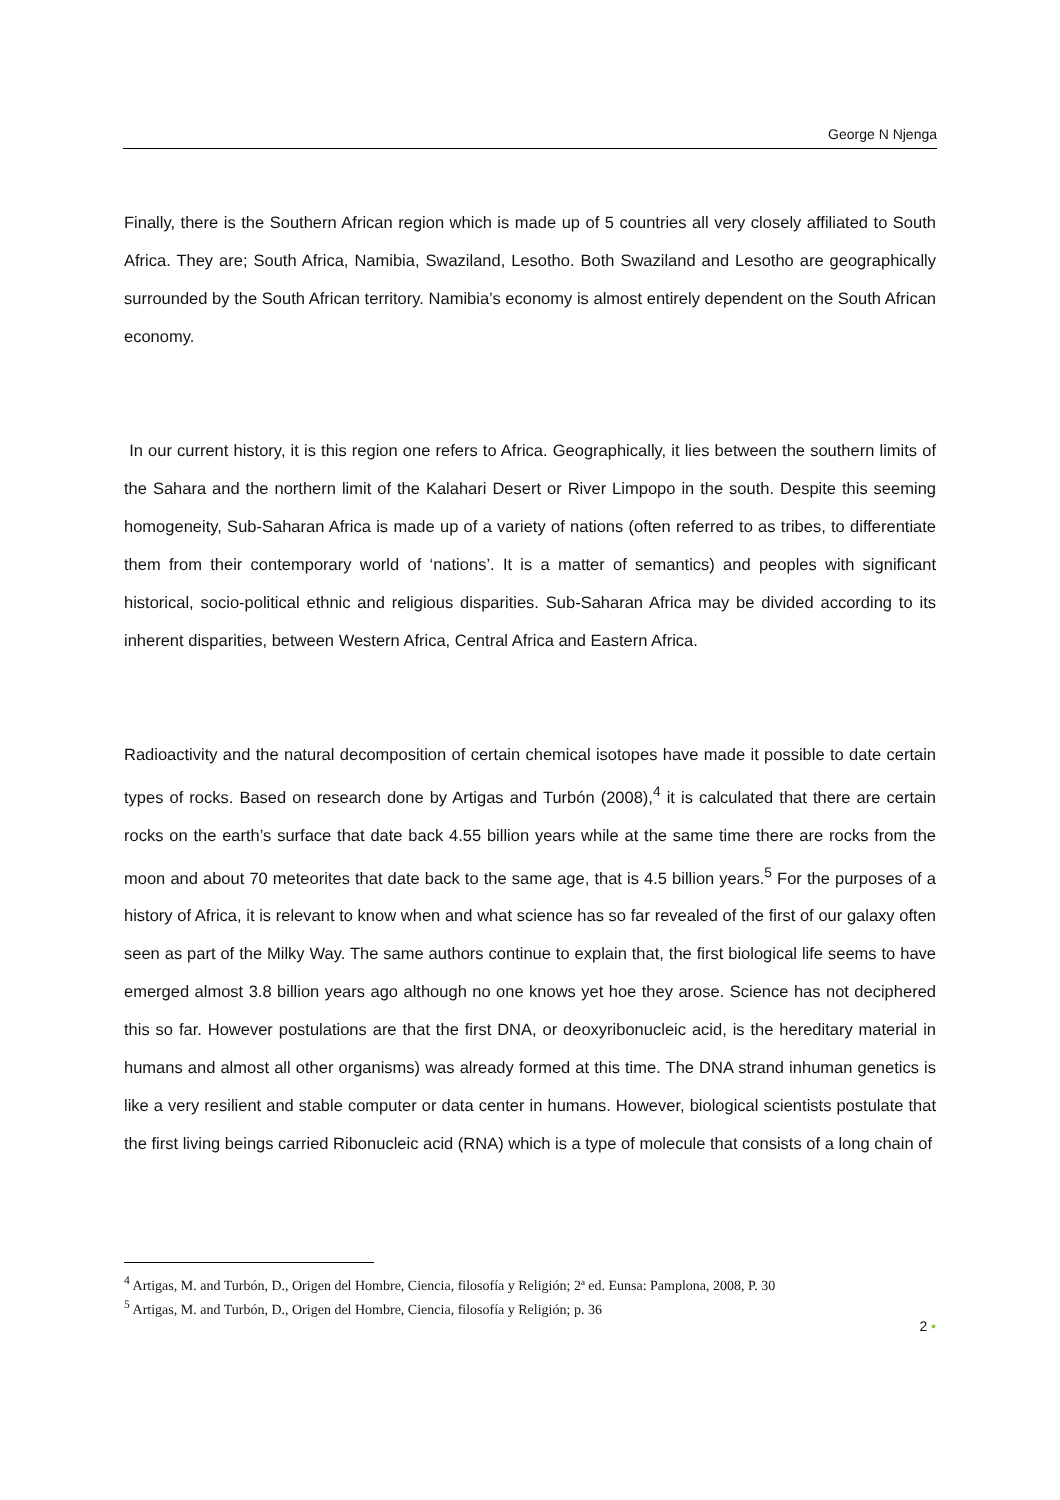George N Njenga
Finally, there is the Southern African region which is made up of 5 countries all very closely affiliated to South Africa. They are; South Africa, Namibia, Swaziland, Lesotho. Both Swaziland and Lesotho are geographically surrounded by the South African territory. Namibia’s economy is almost entirely dependent on the South African economy.
In our current history, it is this region one refers to Africa. Geographically, it lies between the southern limits of the Sahara and the northern limit of the Kalahari Desert or River Limpopo in the south. Despite this seeming homogeneity, Sub-Saharan Africa is made up of a variety of nations (often referred to as tribes, to differentiate them from their contemporary world of ‘nations’. It is a matter of semantics) and peoples with significant historical, socio-political ethnic and religious disparities. Sub-Saharan Africa may be divided according to its inherent disparities, between Western Africa, Central Africa and Eastern Africa.
Radioactivity and the natural decomposition of certain chemical isotopes have made it possible to date certain types of rocks. Based on research done by Artigas and Turbón (2008),<sup>4</sup> it is calculated that there are certain rocks on the earth’s surface that date back 4.55 billion years while at the same time there are rocks from the moon and about 70 meteorites that date back to the same age, that is 4.5 billion years.<sup>5</sup> For the purposes of a history of Africa, it is relevant to know when and what science has so far revealed of the first of our galaxy often seen as part of the Milky Way. The same authors continue to explain that, the first biological life seems to have emerged almost 3.8 billion years ago although no one knows yet hoe they arose. Science has not deciphered this so far. However postulations are that the first DNA, or deoxyribonucleic acid, is the hereditary material in humans and almost all other organisms) was already formed at this time. The DNA strand inhuman genetics is like a very resilient and stable computer or data center in humans. However, biological scientists postulate that the first living beings carried Ribonucleic acid (RNA) which is a type of molecule that consists of a long chain of
<sup>4</sup> Artigas, M. and Turbón, D., Origen del Hombre, Ciencia, filosofía y Religión; 2ª ed. Eunsa: Pamplona, 2008, P. 30
<sup>5</sup> Artigas, M. and Turbón, D., Origen del Hombre, Ciencia, filosofía y Religión; p. 36
2 •